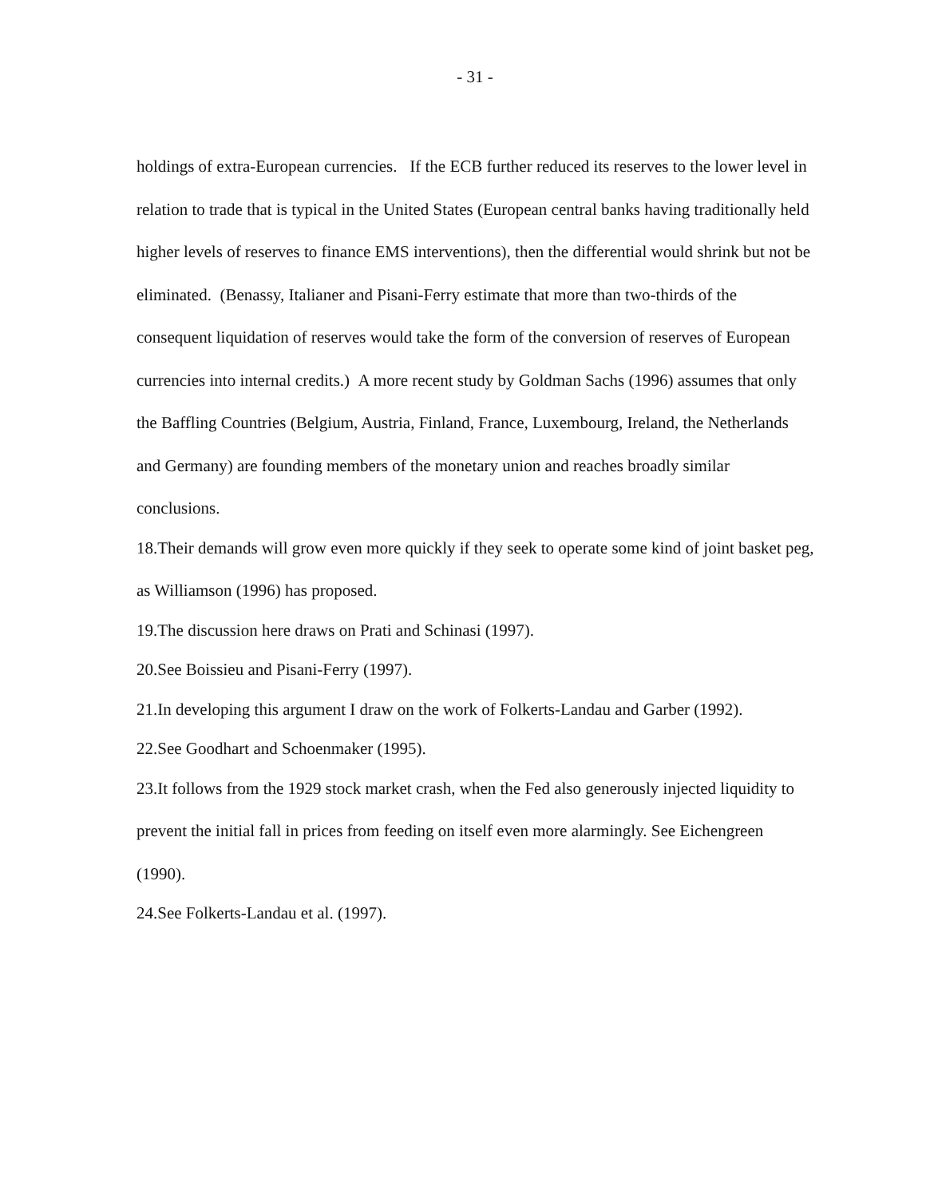- 31 -
holdings of extra-European currencies. If the ECB further reduced its reserves to the lower level in relation to trade that is typical in the United States (European central banks having traditionally held higher levels of reserves to finance EMS interventions), then the differential would shrink but not be eliminated. (Benassy, Italianer and Pisani-Ferry estimate that more than two-thirds of the consequent liquidation of reserves would take the form of the conversion of reserves of European currencies into internal credits.) A more recent study by Goldman Sachs (1996) assumes that only the Baffling Countries (Belgium, Austria, Finland, France, Luxembourg, Ireland, the Netherlands and Germany) are founding members of the monetary union and reaches broadly similar conclusions.
18.Their demands will grow even more quickly if they seek to operate some kind of joint basket peg, as Williamson (1996) has proposed.
19.The discussion here draws on Prati and Schinasi (1997).
20.See Boissieu and Pisani-Ferry (1997).
21.In developing this argument I draw on the work of Folkerts-Landau and Garber (1992).
22.See Goodhart and Schoenmaker (1995).
23.It follows from the 1929 stock market crash, when the Fed also generously injected liquidity to prevent the initial fall in prices from feeding on itself even more alarmingly. See Eichengreen (1990).
24.See Folkerts-Landau et al. (1997).